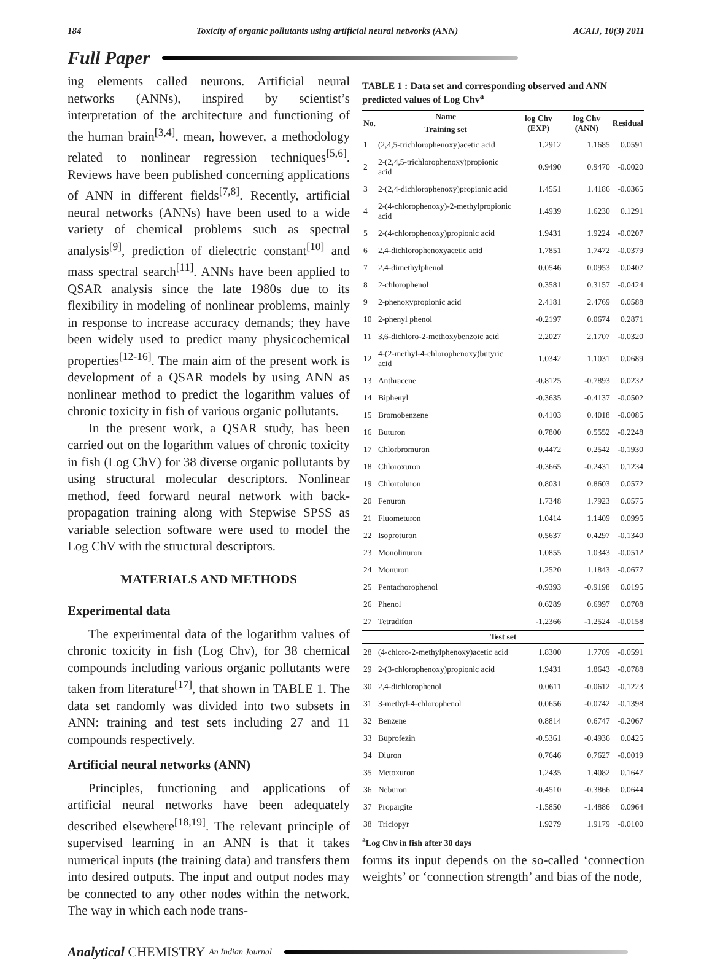184 Toxicity of organic pollutants using artificial neural networks (ANN) ACAIJ, 10(3) 2011
Full Paper
ing elements called neurons. Artificial neural networks (ANNs), inspired by scientist’s interpretation of the architecture and functioning of the human brain<sup>[3,4]</sup>. mean, however, a methodology related to nonlinear regression techniques<sup>[5,6]</sup>. Reviews have been published concerning applications of ANN in different fields<sup>[7,8]</sup>. Recently, artificial neural networks (ANNs) have been used to a wide variety of chemical problems such as spectral analysis<sup>[9]</sup>, prediction of dielectric constant<sup>[10]</sup> and mass spectral search<sup>[11]</sup>. ANNs have been applied to QSAR analysis since the late 1980s due to its flexibility in modeling of nonlinear problems, mainly in response to increase accuracy demands; they have been widely used to predict many physicochemical properties<sup>[12-16]</sup>. The main aim of the present work is development of a QSAR models by using ANN as nonlinear method to predict the logarithm values of chronic toxicity in fish of various organic pollutants.
In the present work, a QSAR study, has been carried out on the logarithm values of chronic toxicity in fish (Log ChV) for 38 diverse organic pollutants by using structural molecular descriptors. Nonlinear method, feed forward neural network with back-propagation training along with Stepwise SPSS as variable selection software were used to model the Log ChV with the structural descriptors.
MATERIALS AND METHODS
Experimental data
The experimental data of the logarithm values of chronic toxicity in fish (Log Chv), for 38 chemical compounds including various organic pollutants were taken from literature<sup>[17]</sup>, that shown in TABLE 1. The data set randomly was divided into two subsets in ANN: training and test sets including 27 and 11 compounds respectively.
Artificial neural networks (ANN)
Principles, functioning and applications of artificial neural networks have been adequately described elsewhere<sup>[18,19]</sup>. The relevant principle of supervised learning in an ANN is that it takes numerical inputs (the training data) and transfers them into desired outputs. The input and output nodes may be connected to any other nodes within the network. The way in which each node trans-
TABLE 1 : Data set and corresponding observed and ANN predicted values of Log Chv<sup>a</sup>
| No. | Name | log Chv (EXP) | log Chv (ANN) | Residual |
| --- | --- | --- | --- | --- |
| | Training set | | | |
| 1 | (2,4,5-trichlorophenoxy)acetic acid | 1.2912 | 1.1685 | 0.0591 |
| 2 | 2-(2,4,5-trichlorophenoxy)propionic acid | 0.9490 | 0.9470 | -0.0020 |
| 3 | 2-(2,4-dichlorophenoxy)propionic acid | 1.4551 | 1.4186 | -0.0365 |
| 4 | 2-(4-chlorophenoxy)-2-methylpropionic acid | 1.4939 | 1.6230 | 0.1291 |
| 5 | 2-(4-chlorophenoxy)propionic acid | 1.9431 | 1.9224 | -0.0207 |
| 6 | 2,4-dichlorophenoxyacetic acid | 1.7851 | 1.7472 | -0.0379 |
| 7 | 2,4-dimethylphenol | 0.0546 | 0.0953 | 0.0407 |
| 8 | 2-chlorophenol | 0.3581 | 0.3157 | -0.0424 |
| 9 | 2-phenoxypropionic acid | 2.4181 | 2.4769 | 0.0588 |
| 10 | 2-phenyl phenol | -0.2197 | 0.0674 | 0.2871 |
| 11 | 3,6-dichloro-2-methoxybenzoic acid | 2.2027 | 2.1707 | -0.0320 |
| 12 | 4-(2-methyl-4-chlorophenoxy)butyric acid | 1.0342 | 1.1031 | 0.0689 |
| 13 | Anthracene | -0.8125 | -0.7893 | 0.0232 |
| 14 | Biphenyl | -0.3635 | -0.4137 | -0.0502 |
| 15 | Bromobenzene | 0.4103 | 0.4018 | -0.0085 |
| 16 | Buturon | 0.7800 | 0.5552 | -0.2248 |
| 17 | Chlorbromuron | 0.4472 | 0.2542 | -0.1930 |
| 18 | Chloroxuron | -0.3665 | -0.2431 | 0.1234 |
| 19 | Chlortoluron | 0.8031 | 0.8603 | 0.0572 |
| 20 | Fenuron | 1.7348 | 1.7923 | 0.0575 |
| 21 | Fluometuron | 1.0414 | 1.1409 | 0.0995 |
| 22 | Isoproturon | 0.5637 | 0.4297 | -0.1340 |
| 23 | Monolinuron | 1.0855 | 1.0343 | -0.0512 |
| 24 | Monuron | 1.2520 | 1.1843 | -0.0677 |
| 25 | Pentachorophenol | -0.9393 | -0.9198 | 0.0195 |
| 26 | Phenol | 0.6289 | 0.6997 | 0.0708 |
| 27 | Tetradifon | -1.2366 | -1.2524 | -0.0158 |
| Test set | | | | |
| 28 | (4-chloro-2-methylphenoxy)acetic acid | 1.8300 | 1.7709 | -0.0591 |
| 29 | 2-(3-chlorophenoxy)propionic acid | 1.9431 | 1.8643 | -0.0788 |
| 30 | 2,4-dichlorophenol | 0.0611 | -0.0612 | -0.1223 |
| 31 | 3-methyl-4-chlorophenol | 0.0656 | -0.0742 | -0.1398 |
| 32 | Benzene | 0.8814 | 0.6747 | -0.2067 |
| 33 | Buprofezin | -0.5361 | -0.4936 | 0.0425 |
| 34 | Diuron | 0.7646 | 0.7627 | -0.0019 |
| 35 | Metoxuron | 1.2435 | 1.4082 | 0.1647 |
| 36 | Neburon | -0.4510 | -0.3866 | 0.0644 |
| 37 | Propargite | -1.5850 | -1.4886 | 0.0964 |
| 38 | Triclopyr | 1.9279 | 1.9179 | -0.0100 |
<sup>a</sup> Log Chv in fish after 30 days
forms its input depends on the so-called ‘connection weights’ or ‘connection strength’ and bias of the node,
Analytical CHEMISTRY An Indian Journal